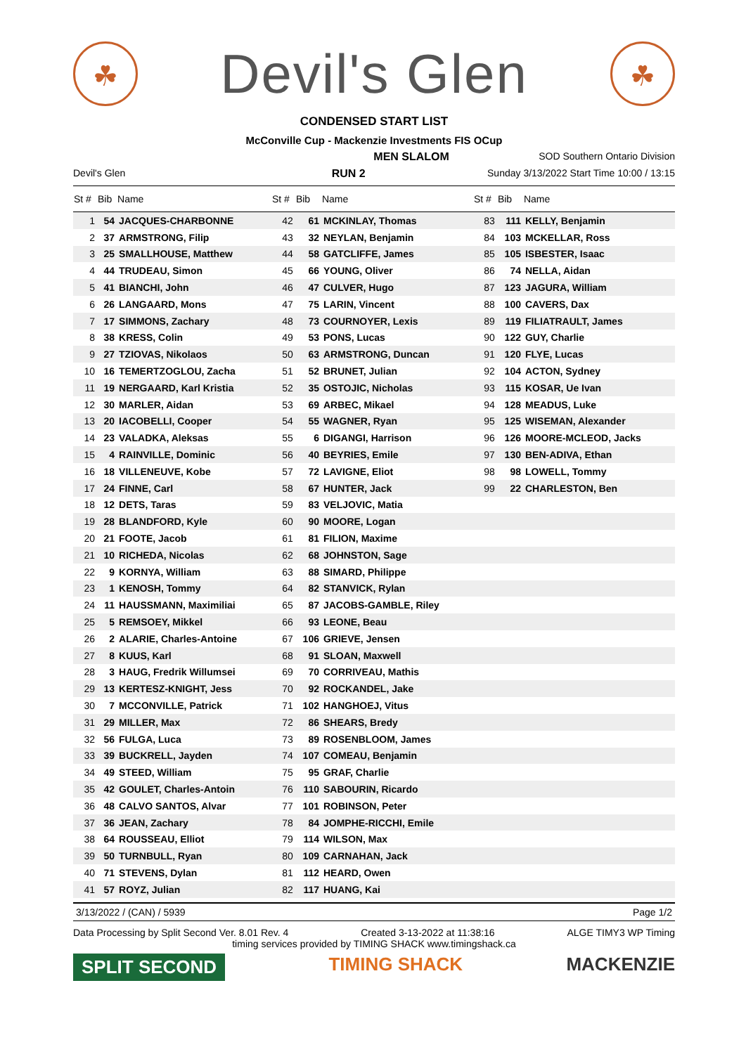☘
Devil's Glen
☘
CONDENSED START LIST
McConville Cup - Mackenzie Investments FIS OCup
MEN SLALOM SOD Southern Ontario Division
Devil's Glen RUN 2 Sunday 3/13/2022 Start Time 10:00 / 13:15
| St # | Bib | Name | St # | Bib | Name | St # | Bib | Name |
| --- | --- | --- | --- | --- | --- | --- | --- | --- |
| 1 | 54 | JACQUES-CHARBONNE | 42 | 61 | MCKINLAY, Thomas | 83 | 111 | KELLY, Benjamin |
| 2 | 37 | ARMSTRONG, Filip | 43 | 32 | NEYLAN, Benjamin | 84 | 103 | MCKELLAR, Ross |
| 3 | 25 | SMALLHOUSE, Matthew | 44 | 58 | GATCLIFFE, James | 85 | 105 | ISBESTER, Isaac |
| 4 | 44 | TRUDEAU, Simon | 45 | 66 | YOUNG, Oliver | 86 | 74 | NELLA, Aidan |
| 5 | 41 | BIANCHI, John | 46 | 47 | CULVER, Hugo | 87 | 123 | JAGURA, William |
| 6 | 26 | LANGAARD, Mons | 47 | 75 | LARIN, Vincent | 88 | 100 | CAVERS, Dax |
| 7 | 17 | SIMMONS, Zachary | 48 | 73 | COURNOYER, Lexis | 89 | 119 | FILIATRAULT, James |
| 8 | 38 | KRESS, Colin | 49 | 53 | PONS, Lucas | 90 | 122 | GUY, Charlie |
| 9 | 27 | TZIOVAS, Nikolaos | 50 | 63 | ARMSTRONG, Duncan | 91 | 120 | FLYE, Lucas |
| 10 | 16 | TEMERTZOGLOU, Zacha | 51 | 52 | BRUNET, Julian | 92 | 104 | ACTON, Sydney |
| 11 | 19 | NERGAARD, Karl Kristia | 52 | 35 | OSTOJIC, Nicholas | 93 | 115 | KOSAR, Ue Ivan |
| 12 | 30 | MARLER, Aidan | 53 | 69 | ARBEC, Mikael | 94 | 128 | MEADUS, Luke |
| 13 | 20 | IACOBELLI, Cooper | 54 | 55 | WAGNER, Ryan | 95 | 125 | WISEMAN, Alexander |
| 14 | 23 | VALADKA, Aleksas | 55 | 6 | DIGANGI, Harrison | 96 | 126 | MOORE-MCLEOD, Jacks |
| 15 | 4 | RAINVILLE, Dominic | 56 | 40 | BEYRIES, Emile | 97 | 130 | BEN-ADIVA, Ethan |
| 16 | 18 | VILLENEUVE, Kobe | 57 | 72 | LAVIGNE, Eliot | 98 | 98 | LOWELL, Tommy |
| 17 | 24 | FINNE, Carl | 58 | 67 | HUNTER, Jack | 99 | 22 | CHARLESTON, Ben |
| 18 | 12 | DETS, Taras | 59 | 83 | VELJOVIC, Matia | | | |
| 19 | 28 | BLANDFORD, Kyle | 60 | 90 | MOORE, Logan | | | |
| 20 | 21 | FOOTE, Jacob | 61 | 81 | FILION, Maxime | | | |
| 21 | 10 | RICHEDA, Nicolas | 62 | 68 | JOHNSTON, Sage | | | |
| 22 | 9 | KORNYA, William | 63 | 88 | SIMARD, Philippe | | | |
| 23 | 1 | KENOSH, Tommy | 64 | 82 | STANVICK, Rylan | | | |
| 24 | 11 | HAUSSMANN, Maximiliai | 65 | 87 | JACOBS-GAMBLE, Riley | | | |
| 25 | 5 | REMSOEY, Mikkel | 66 | 93 | LEONE, Beau | | | |
| 26 | 2 | ALARIE, Charles-Antoine | 67 | 106 | GRIEVE, Jensen | | | |
| 27 | 8 | KUUS, Karl | 68 | 91 | SLOAN, Maxwell | | | |
| 28 | 3 | HAUG, Fredrik Willumsei | 69 | 70 | CORRIVEAU, Mathis | | | |
| 29 | 13 | KERTESZ-KNIGHT, Jess | 70 | 92 | ROCKANDEL, Jake | | | |
| 30 | 7 | MCCONVILLE, Patrick | 71 | 102 | HANGHOEJ, Vitus | | | |
| 31 | 29 | MILLER, Max | 72 | 86 | SHEARS, Bredy | | | |
| 32 | 56 | FULGA, Luca | 73 | 89 | ROSENBLOOM, James | | | |
| 33 | 39 | BUCKRELL, Jayden | 74 | 107 | COMEAU, Benjamin | | | |
| 34 | 49 | STEED, William | 75 | 95 | GRAF, Charlie | | | |
| 35 | 42 | GOULET, Charles-Antoin | 76 | 110 | SABOURIN, Ricardo | | | |
| 36 | 48 | CALVO SANTOS, Alvar | 77 | 101 | ROBINSON, Peter | | | |
| 37 | 36 | JEAN, Zachary | 78 | 84 | JOMPHE-RICCHI, Emile | | | |
| 38 | 64 | ROUSSEAU, Elliot | 79 | 114 | WILSON, Max | | | |
| 39 | 50 | TURNBULL, Ryan | 80 | 109 | CARNAHAN, Jack | | | |
| 40 | 71 | STEVENS, Dylan | 81 | 112 | HEARD, Owen | | | |
| 41 | 57 | ROYZ, Julian | 82 | 117 | HUANG, Kai | | | |
3/13/2022 / (CAN) / 5939 Page 1/2
Data Processing by Split Second Ver. 8.01 Rev. 4 Created 3-13-2022 at 11:38:16 ALGE TIMY3 WP Timing
timing services provided by TIMING SHACK www.timingshack.ca
SPLIT SECOND TIMING SHACK MACKENZIE